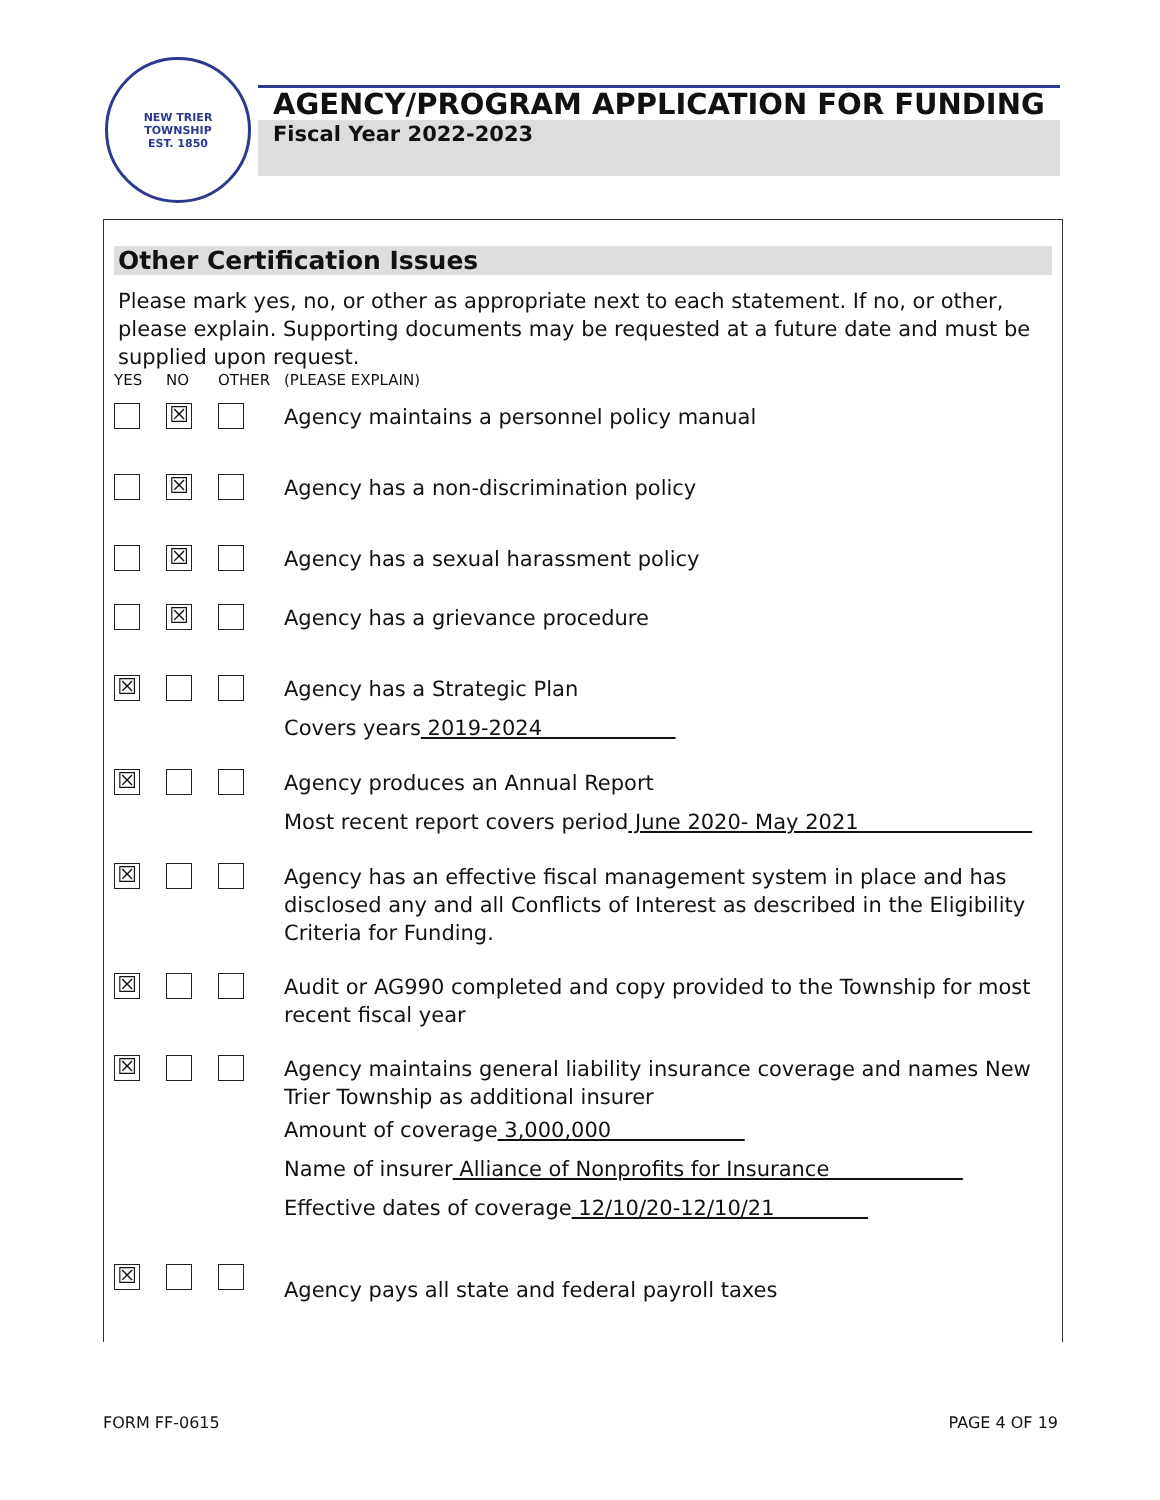NEW TRIER TOWNSHIP
EST. 1850
AGENCY/PROGRAM APPLICATION FOR FUNDING
Fiscal Year 2022-2023
Other Certification Issues
Please mark yes, no, or other as appropriate next to each statement. If no, or other, please explain. Supporting documents may be requested at a future date and must be supplied upon request.
YES NO OTHER (PLEASE EXPLAIN)
☒
Agency maintains a personnel policy manual
☒
Agency has a non-discrimination policy
☒
Agency has a sexual harassment policy
☒
Agency has a grievance procedure
☒
Agency has a Strategic Plan
Covers years 2019-2024
☒
Agency produces an Annual Report
Most recent report covers period June 2020- May 2021
☒
Agency has an effective fiscal management system in place and has disclosed any and all Conflicts of Interest as described in the Eligibility Criteria for Funding.
☒
Audit or AG990 completed and copy provided to the Township for most recent fiscal year
☒
Agency maintains general liability insurance coverage and names New Trier Township as additional insurer
Amount of coverage 3,000,000
Name of insurer Alliance of Nonprofits for Insurance
Effective dates of coverage 12/10/20-12/10/21
☒
Agency pays all state and federal payroll taxes
FORM FF-0615 PAGE 4 OF 19